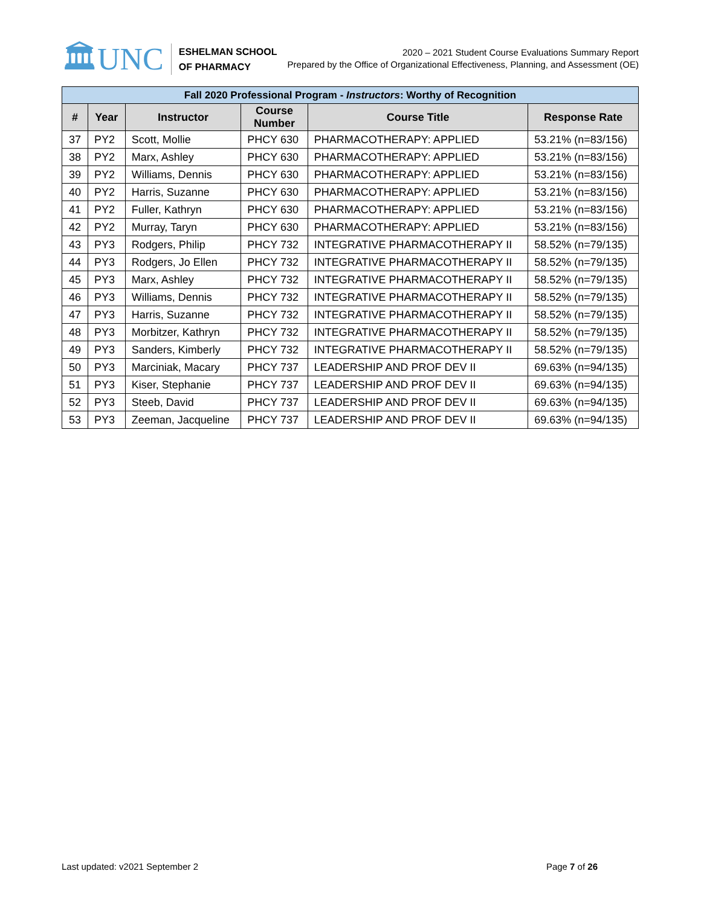🏛UNC
ESHELMAN SCHOOL
OF PHARMACY
2020 – 2021 Student Course Evaluations Summary Report
Prepared by the Office of Organizational Effectiveness, Planning, and Assessment (OE)
| Fall 2020 Professional Program - Instructors : Worthy of Recognition | | | | | |
| --- | --- | --- | --- | --- | --- |
| # | Year | Instructor | Course Number | Course Title | Response Rate |
| 37 | PY2 | Scott, Mollie | PHCY 630 | PHARMACOTHERAPY: APPLIED | 53.21% (n=83/156) |
| 38 | PY2 | Marx, Ashley | PHCY 630 | PHARMACOTHERAPY: APPLIED | 53.21% (n=83/156) |
| 39 | PY2 | Williams, Dennis | PHCY 630 | PHARMACOTHERAPY: APPLIED | 53.21% (n=83/156) |
| 40 | PY2 | Harris, Suzanne | PHCY 630 | PHARMACOTHERAPY: APPLIED | 53.21% (n=83/156) |
| 41 | PY2 | Fuller, Kathryn | PHCY 630 | PHARMACOTHERAPY: APPLIED | 53.21% (n=83/156) |
| 42 | PY2 | Murray, Taryn | PHCY 630 | PHARMACOTHERAPY: APPLIED | 53.21% (n=83/156) |
| 43 | PY3 | Rodgers, Philip | PHCY 732 | INTEGRATIVE PHARMACOTHERAPY II | 58.52% (n=79/135) |
| 44 | PY3 | Rodgers, Jo Ellen | PHCY 732 | INTEGRATIVE PHARMACOTHERAPY II | 58.52% (n=79/135) |
| 45 | PY3 | Marx, Ashley | PHCY 732 | INTEGRATIVE PHARMACOTHERAPY II | 58.52% (n=79/135) |
| 46 | PY3 | Williams, Dennis | PHCY 732 | INTEGRATIVE PHARMACOTHERAPY II | 58.52% (n=79/135) |
| 47 | PY3 | Harris, Suzanne | PHCY 732 | INTEGRATIVE PHARMACOTHERAPY II | 58.52% (n=79/135) |
| 48 | PY3 | Morbitzer, Kathryn | PHCY 732 | INTEGRATIVE PHARMACOTHERAPY II | 58.52% (n=79/135) |
| 49 | PY3 | Sanders, Kimberly | PHCY 732 | INTEGRATIVE PHARMACOTHERAPY II | 58.52% (n=79/135) |
| 50 | PY3 | Marciniak, Macary | PHCY 737 | LEADERSHIP AND PROF DEV II | 69.63% (n=94/135) |
| 51 | PY3 | Kiser, Stephanie | PHCY 737 | LEADERSHIP AND PROF DEV II | 69.63% (n=94/135) |
| 52 | PY3 | Steeb, David | PHCY 737 | LEADERSHIP AND PROF DEV II | 69.63% (n=94/135) |
| 53 | PY3 | Zeeman, Jacqueline | PHCY 737 | LEADERSHIP AND PROF DEV II | 69.63% (n=94/135) |
Last updated: v2021 September 2 Page 7 of 26